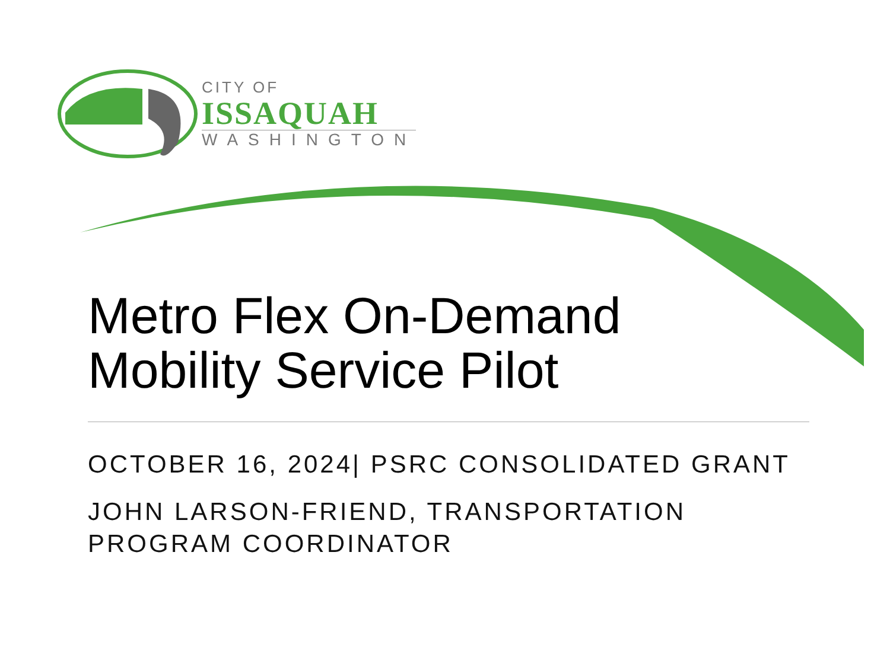CITY OF
ISSAQUAH
WASHINGTON
Metro Flex On-Demand
Mobility Service Pilot
OCTOBER 16, 2024| PSRC CONSOLIDATED GRANT
JOHN LARSON-FRIEND, TRANSPORTATION
PROGRAM COORDINATOR